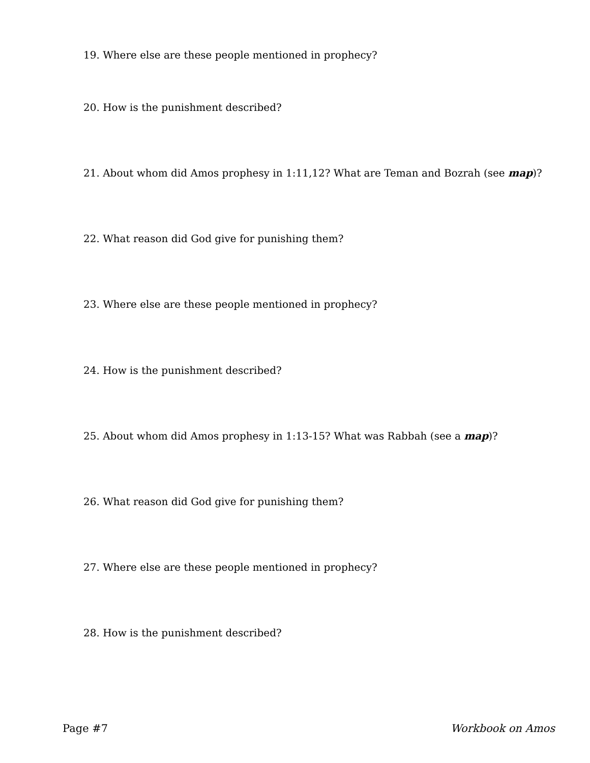19. Where else are these people mentioned in prophecy?
20. How is the punishment described?
21. About whom did Amos prophesy in 1:11,12? What are Teman and Bozrah (see map)?
22. What reason did God give for punishing them?
23. Where else are these people mentioned in prophecy?
24. How is the punishment described?
25. About whom did Amos prophesy in 1:13-15? What was Rabbah (see a map)?
26. What reason did God give for punishing them?
27. Where else are these people mentioned in prophecy?
28. How is the punishment described?
Page #7 Workbook on Amos